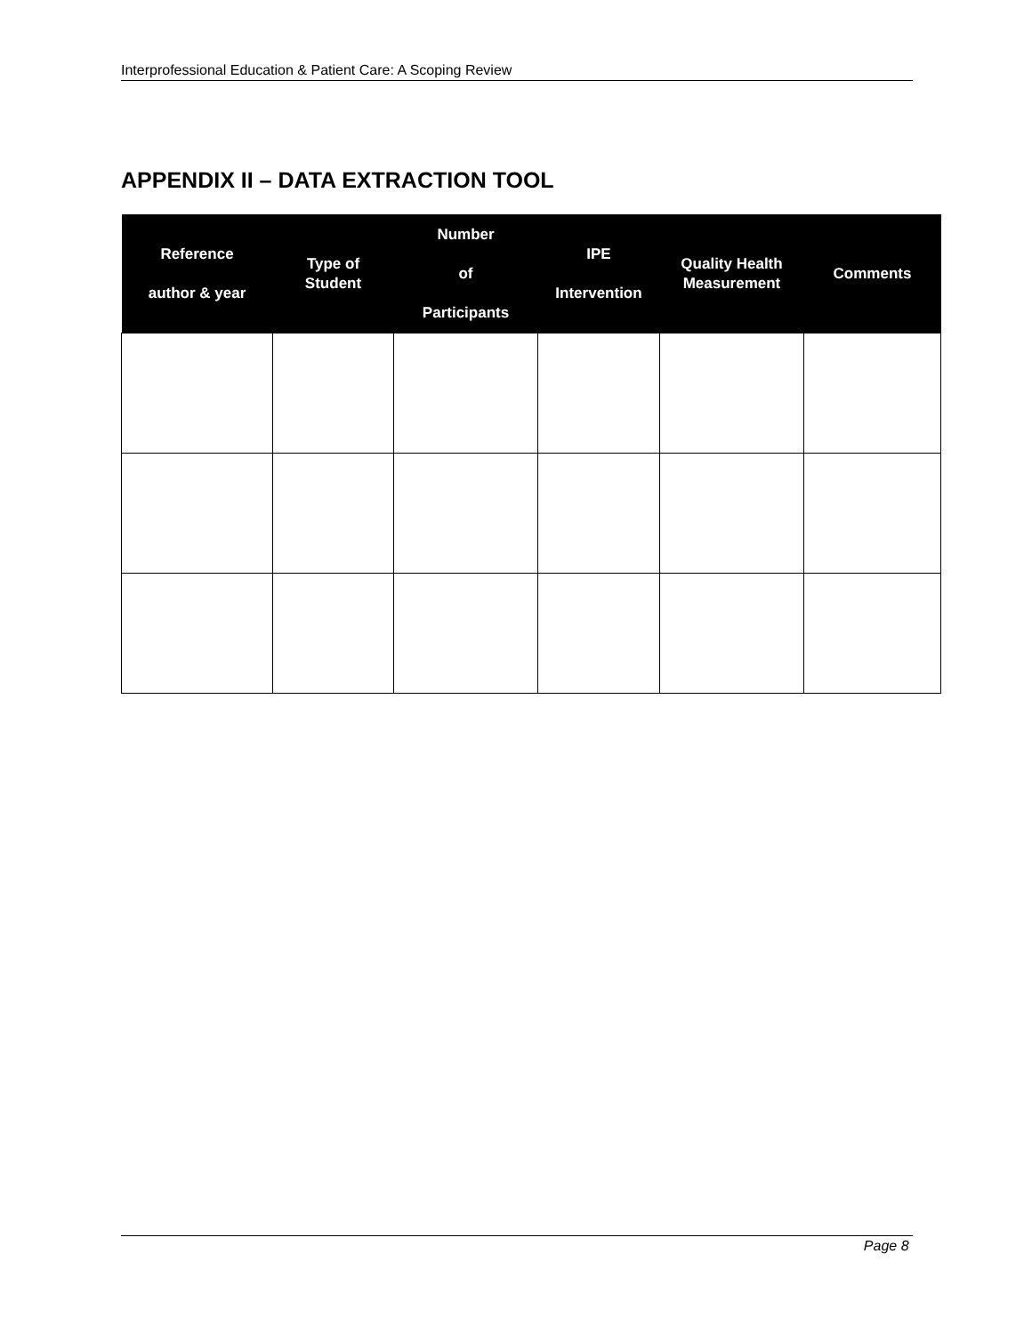Interprofessional Education & Patient Care: A Scoping Review
APPENDIX II – DATA EXTRACTION TOOL
| Reference author & year | Type of Student | Number of Participants | IPE Intervention | Quality Health Measurement | Comments |
| --- | --- | --- | --- | --- | --- |
Page 8